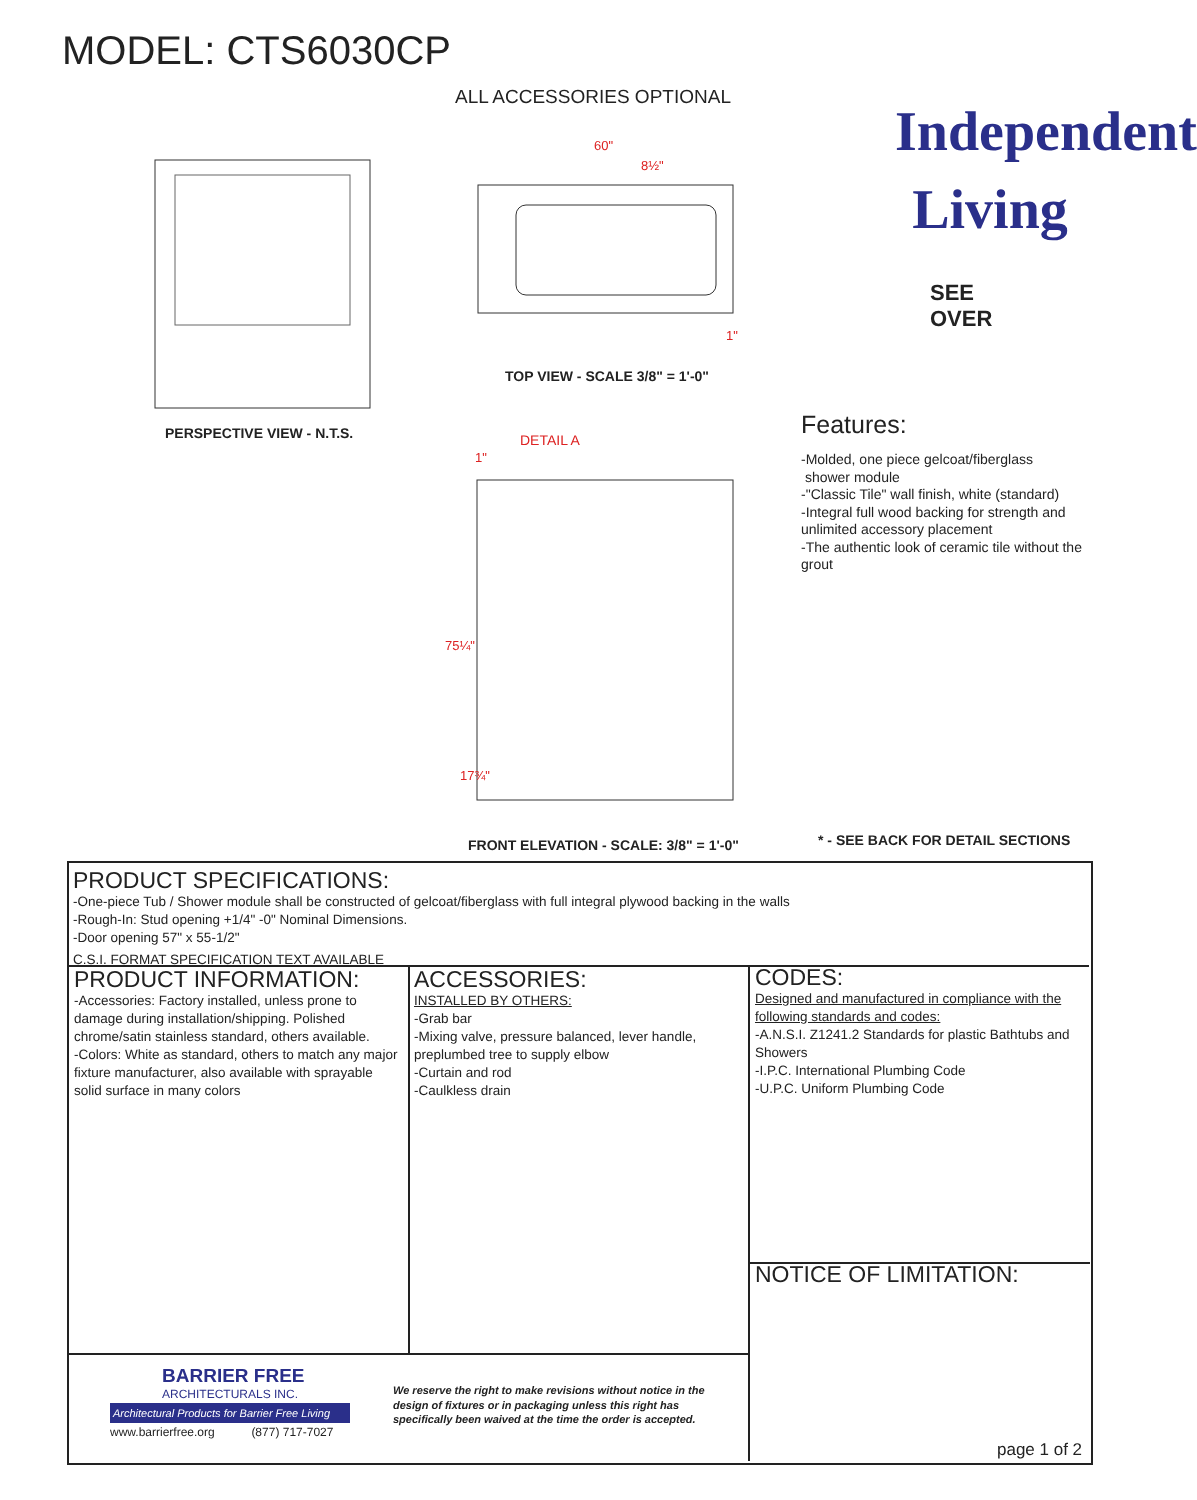MODEL: CTS6030CP
ALL ACCESSORIES OPTIONAL
Independent
Living
SEE
OVER
60"
8½"
1"
TOP VIEW - SCALE 3/8" = 1'-0"
PERSPECTIVE VIEW - N.T.S. DETAIL A
1"
75¼"
17¾"
Features:
-Molded, one piece gelcoat/fiberglass
shower module
-"Classic Tile" wall finish, white (standard)
-Integral full wood backing for strength and unlimited accessory placement
-The authentic look of ceramic tile without the grout
FRONT ELEVATION - SCALE: 3/8" = 1'-0"
* - SEE BACK FOR DETAIL SECTIONS
PRODUCT SPECIFICATIONS:
-One-piece Tub / Shower module shall be constructed of gelcoat/fiberglass with full integral plywood backing in the walls
-Rough-In: Stud opening +1/4" -0" Nominal Dimensions.
-Door opening 57" x 55-1/2"
C.S.I. FORMAT SPECIFICATION TEXT AVAILABLE
PRODUCT INFORMATION:
-Accessories: Factory installed, unless prone to damage during installation/shipping. Polished chrome/satin stainless standard, others available.
-Colors: White as standard, others to match any major fixture manufacturer, also available with sprayable solid surface in many colors
ACCESSORIES:
INSTALLED BY OTHERS:
-Grab bar
-Mixing valve, pressure balanced, lever handle, preplumbed tree to supply elbow
-Curtain and rod
-Caulkless drain
CODES:
Designed and manufactured in compliance with the following standards and codes:
-A.N.S.I. Z1241.2 Standards for plastic Bathtubs and Showers
-I.P.C. International Plumbing Code
-U.P.C. Uniform Plumbing Code
NOTICE OF LIMITATION:
BARRIER FREE
ARCHITECTURALS INC.
Architectural Products for Barrier Free Living
www.barrierfree.org (877) 717-7027
We reserve the right to make revisions without notice in the design of fixtures or in packaging unless this right has specifically been waived at the time the order is accepted.
page 1 of 2